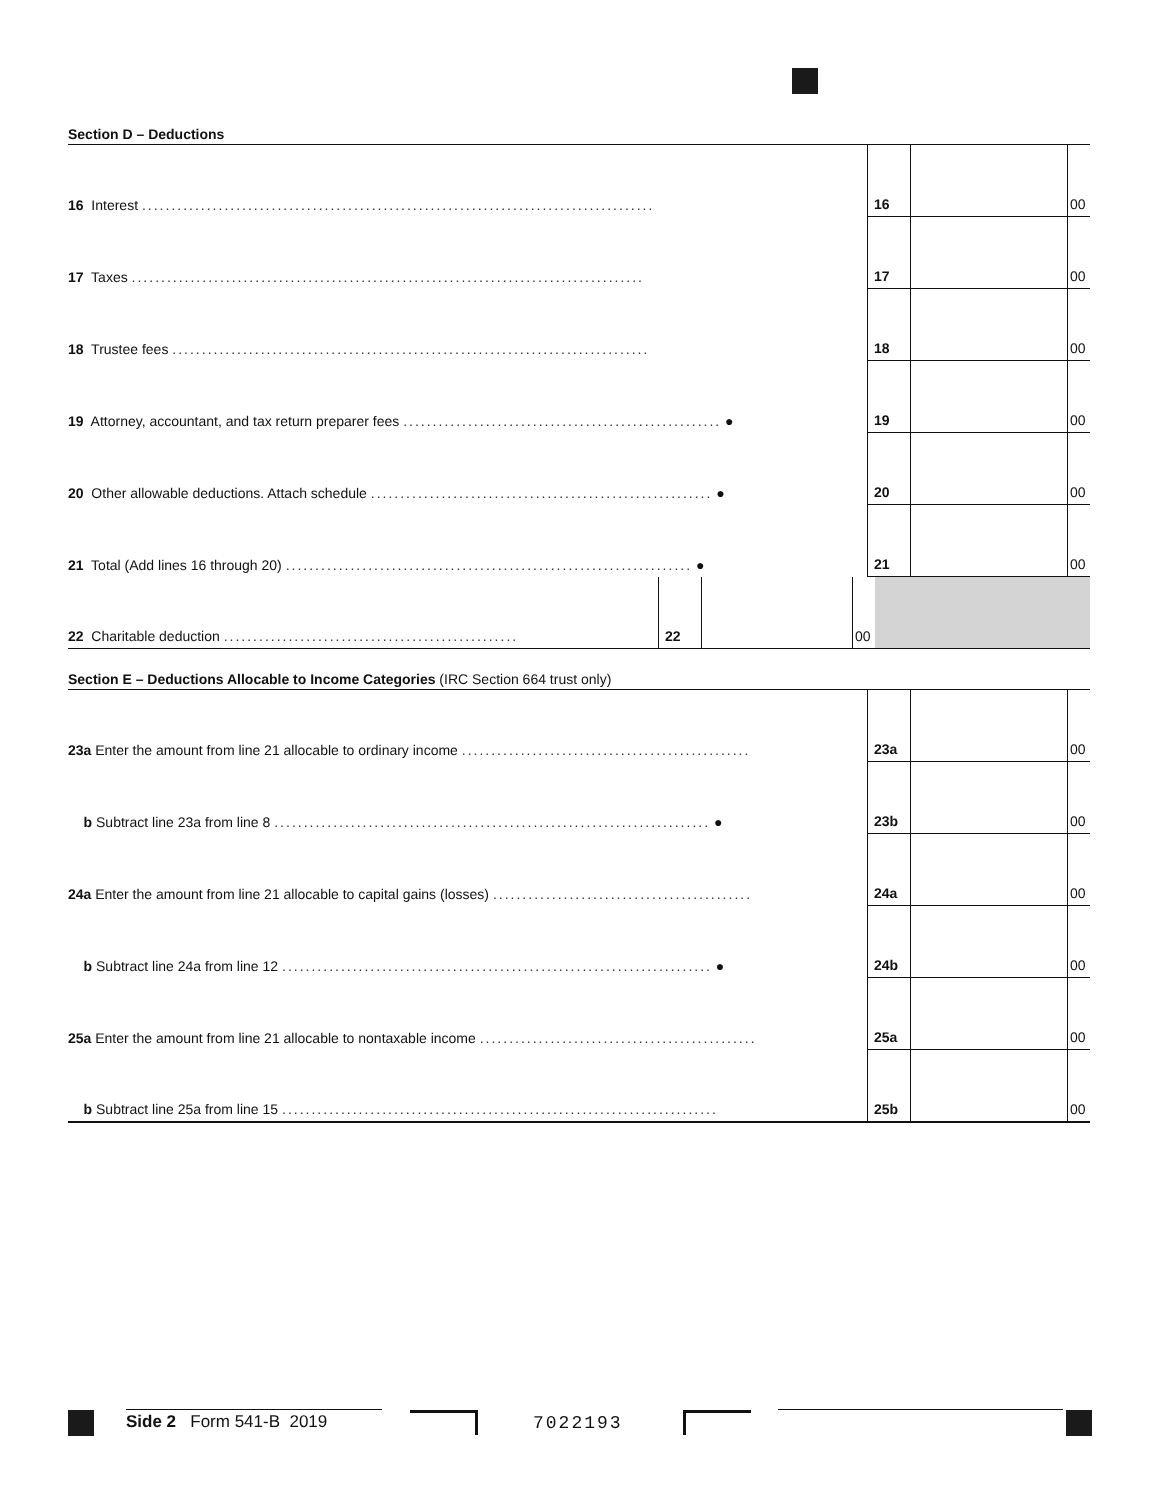Section D – Deductions
| 16 Interest ....................................................................................... | 16 | | 00 |
| 17 Taxes ....................................................................................... | 17 | | 00 |
| 18 Trustee fees ................................................................................. | 18 | | 00 |
| 19 Attorney, accountant, and tax return preparer fees ...................................................... ● | 19 | | 00 |
| 20 Other allowable deductions. Attach schedule .......................................................... ● | 20 | | 00 |
| 21 Total (Add lines 16 through 20) ..................................................................... ● | 21 | | 00 |
| 22 Charitable deduction .................................................. | 22 | | 00 | |
Section E – Deductions Allocable to Income Categories (IRC Section 664 trust only)
| 23a Enter the amount from line 21 allocable to ordinary income ................................................. | 23a | | 00 |
| b Subtract line 23a from line 8 .......................................................................... ● | 23b | | 00 |
| 24a Enter the amount from line 21 allocable to capital gains (losses) ............................................ | 24a | | 00 |
| b Subtract line 24a from line 12 ......................................................................... ● | 24b | | 00 |
| 25a Enter the amount from line 21 allocable to nontaxable income ............................................... | 25a | | 00 |
| b Subtract line 25a from line 15 .......................................................................... | 25b | | 00 |
Side 2 Form 541-B 2019 7022193